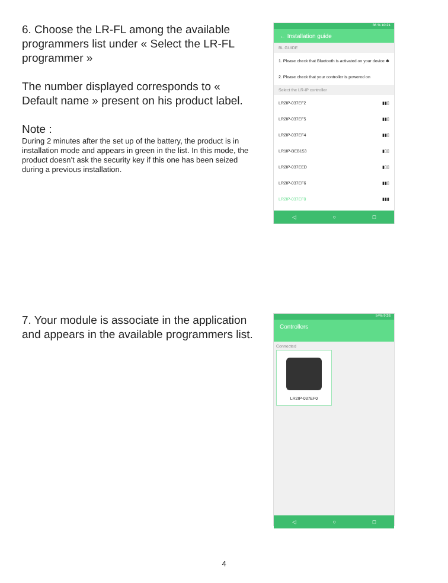6. Choose the LR-FL among the available programmers list under « Select the LR-FL programmer »
The number displayed corresponds to « Default name » present on his product label.
Note :
During 2 minutes after the set up of the battery, the product is in installation mode and appears in green in the list. In this mode, the product doesn’t ask the security key if this one has been seized during a previous installation.
86 % 10:21
← Installation guide
BL GUIDE
1. Please check that Bluetooth is activated on your device ✱
2. Please check that your controller is powered on
Select the LR-IP controller
LR2IP-037EF2 ▮▮▯
LR2IP-037EF5 ▮▮▯
LR2IP-037EF4 ▮▮▯
LR1IP-BEB153 ▮▯▯
LR2IP-037EED ▮▯▯
LR2IP-037EF6 ▮▮▯
LR2IP-037EF0 ▮▮▮
◁ ○ □
7. Your module is associate in the application and appears in the available programmers list.
54% 9:36
Controllers
Connected
LR2IP-037EF0
◁ ○ □
4